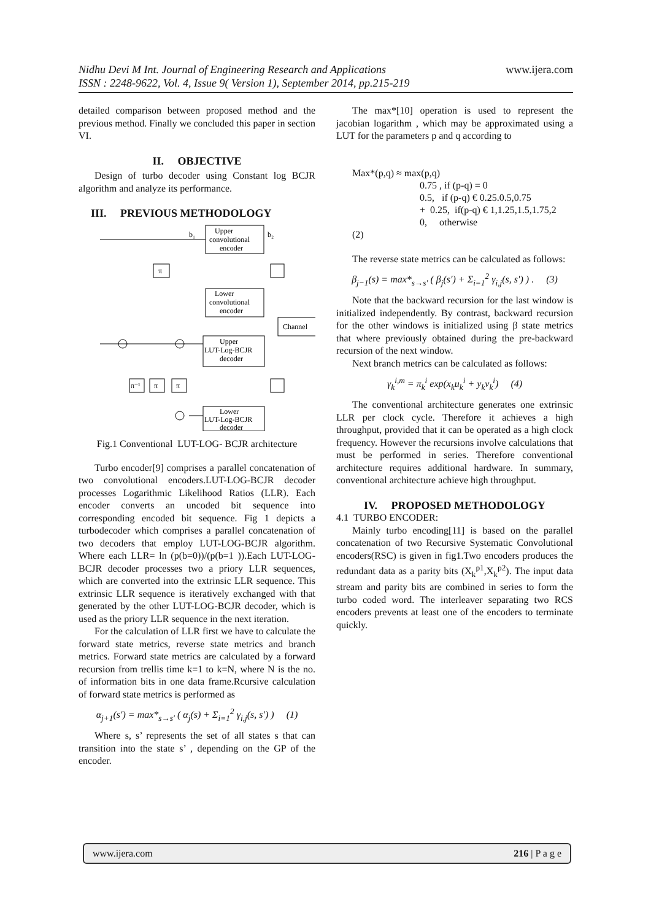www.ijera.com Nidhu Devi M Int. Journal of Engineering Research and Applications
ISSN : 2248-9622, Vol. 4, Issue 9( Version 1), September 2014, pp.215-219
detailed comparison between proposed method and the previous method. Finally we concluded this paper in section VI.
II. OBJECTIVE
Design of turbo decoder using Constant log BCJR algorithm and analyze its performance.
III. PREVIOUS METHODOLOGY
Upper
convolutional
encoder
Lower
convolutional
encoder
Channel
Upper
LUT-Log-BCJR
decoder
Lower
LUT-Log-BCJR
decoder
π
π⁻¹
π
π
b₁
b₂
Fig.1 Conventional LUT-LOG- BCJR architecture
Turbo encoder[9] comprises a parallel concatenation of two convolutional encoders.LUT-LOG-BCJR decoder processes Logarithmic Likelihood Ratios (LLR). Each encoder converts an uncoded bit sequence into corresponding encoded bit sequence. Fig 1 depicts a turbodecoder which comprises a parallel concatenation of two decoders that employ LUT-LOG-BCJR algorithm. Where each LLR= ln (p(b=0))/(p(b=1 )).Each LUT-LOG-BCJR decoder processes two a priory LLR sequences, which are converted into the extrinsic LLR sequence. This extrinsic LLR sequence is iteratively exchanged with that generated by the other LUT-LOG-BCJR decoder, which is used as the priory LLR sequence in the next iteration.
For the calculation of LLR first we have to calculate the forward state metrics, reverse state metrics and branch metrics. Forward state metrics are calculated by a forward recursion from trellis time k=1 to k=N, where N is the no. of information bits in one data frame.Rcursive calculation of forward state metrics is performed as
α<sub>j+1</sub>(s′) = max*<sub>s→s′</sub> ( α<sub>j</sub>(s) + Σ<sub>i=1</sub><sup>2</sup> γ<sub>i,j</sub>(s, s′) ) (1)
Where s, s’ represents the set of all states s that can transition into the state s’ , depending on the GP of the encoder.
The max*[10] operation is used to represent the jacobian logarithm , which may be approximated using a LUT for the parameters p and q according to
Max*(p,q) ≈ max(p,q)
0.75 , if (p-q) = 0
0.5, if (p-q) € 0.25.0.5,0.75
+ 0.25, if(p-q) € 1,1.25,1.5,1.75,2
0, otherwise
(2)
The reverse state metrics can be calculated as follows:
β<sub>j−1</sub>(s) = max*<sub>s→s′</sub> ( β<sub>j</sub>(s′) + Σ<sub>i=1</sub><sup>2</sup> γ<sub>i,j</sub>(s, s′) ) . (3)
Note that the backward recursion for the last window is initialized independently. By contrast, backward recursion for the other windows is initialized using β state metrics that where previously obtained during the pre-backward recursion of the next window.
Next branch metrics can be calculated as follows:
γ<sub>k</sub><sup>i,m</sup> = π<sub>k</sub><sup>i</sup> exp(x<sub>k</sub>u<sub>k</sub><sup>i</sup> + y<sub>k</sub>v<sub>k</sub><sup>i</sup>) (4)
The conventional architecture generates one extrinsic LLR per clock cycle. Therefore it achieves a high throughput, provided that it can be operated as a high clock frequency. However the recursions involve calculations that must be performed in series. Therefore conventional architecture requires additional hardware. In summary, conventional architecture achieve high throughput.
IV. PROPOSED METHODOLOGY
4.1 TURBO ENCODER:
Mainly turbo encoding[11] is based on the parallel concatenation of two Recursive Systematic Convolutional encoders(RSC) is given in fig1.Two encoders produces the redundant data as a parity bits (X<sub>k</sub><sup>p1</sup>,X<sub>k</sub><sup>p2</sup>). The input data stream and parity bits are combined in series to form the turbo coded word. The interleaver separating two RCS encoders prevents at least one of the encoders to terminate quickly.
www.ijera.com 216 | P a g e